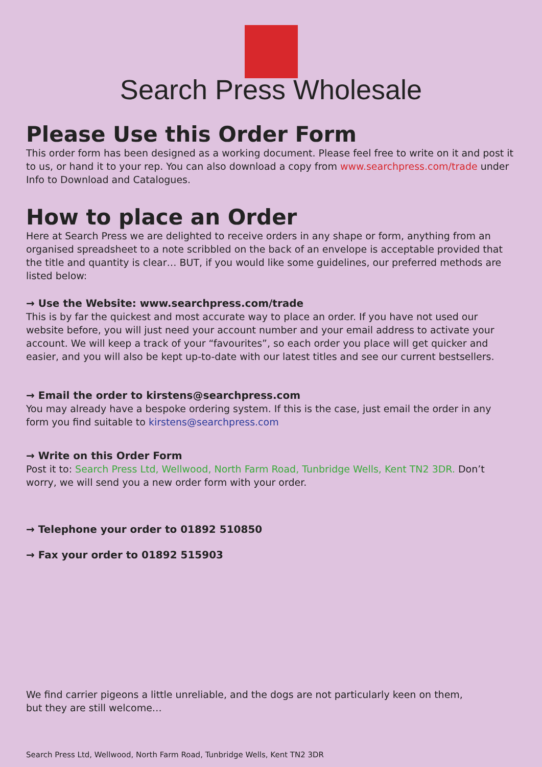Search Press Wholesale
Please Use this Order Form
This order form has been designed as a working document. Please feel free to write on it and post it to us, or hand it to your rep. You can also download a copy from www.searchpress.com/trade under Info to Download and Catalogues.
How to place an Order
Here at Search Press we are delighted to receive orders in any shape or form, anything from an organised spreadsheet to a note scribbled on the back of an envelope is acceptable provided that the title and quantity is clear… BUT, if you would like some guidelines, our preferred methods are listed below:
→ Use the Website: www.searchpress.com/trade
This is by far the quickest and most accurate way to place an order. If you have not used our website before, you will just need your account number and your email address to activate your account. We will keep a track of your “favourites”, so each order you place will get quicker and easier, and you will also be kept up-to-date with our latest titles and see our current bestsellers.
→ Email the order to kirstens@searchpress.com
You may already have a bespoke ordering system. If this is the case, just email the order in any form you find suitable to kirstens@searchpress.com
→ Write on this Order Form
Post it to: Search Press Ltd, Wellwood, North Farm Road, Tunbridge Wells, Kent TN2 3DR. Don’t worry, we will send you a new order form with your order.
→ Telephone your order to 01892 510850
→ Fax your order to 01892 515903
We find carrier pigeons a little unreliable, and the dogs are not particularly keen on them, but they are still welcome…
Search Press Ltd, Wellwood, North Farm Road, Tunbridge Wells, Kent TN2 3DR